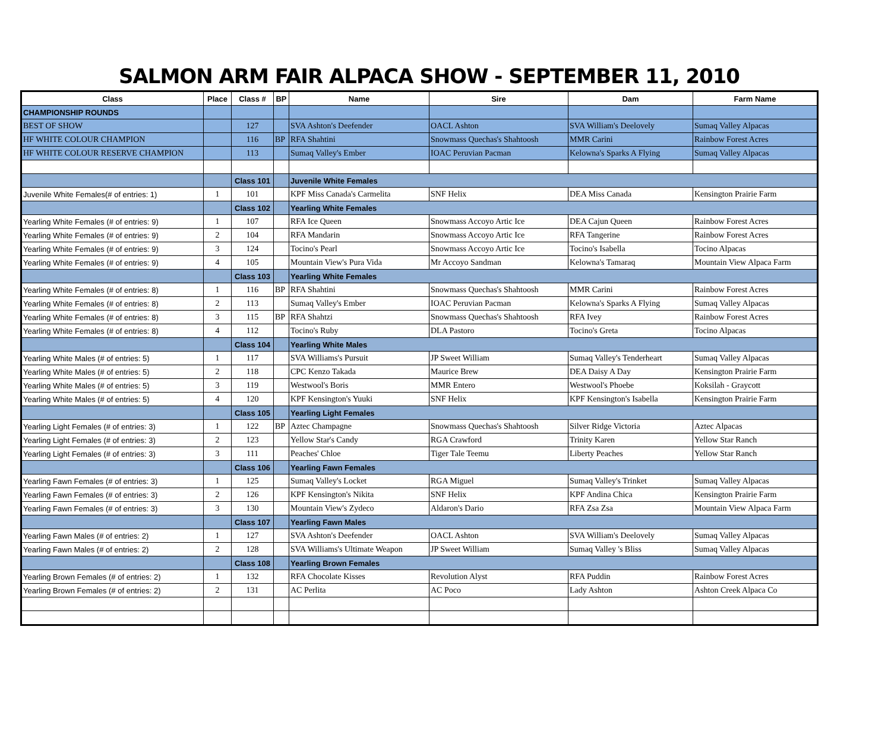SALMON ARM FAIR ALPACA SHOW - SEPTEMBER 11, 2010
| Class | Place | Class # | BP | Name | Sire | Dam | Farm Name |
| --- | --- | --- | --- | --- | --- | --- | --- |
| CHAMPIONSHIP ROUNDS | | | | | | | |
| BEST OF SHOW | | 127 | | SVA Ashton's Deefender | OACL Ashton | SVA William's Deelovely | Sumaq Valley Alpacas |
| HF WHITE COLOUR CHAMPION | | 116 | BP | RFA Shahtini | Snowmass Quechas's Shahtoosh | MMR Carini | Rainbow Forest Acres |
| HF WHITE COLOUR RESERVE CHAMPION | | 113 | | Sumaq Valley's Ember | IOAC Peruvian Pacman | Kelowna's Sparks A Flying | Sumaq Valley Alpacas |
| | | Class 101 | | Juvenile White Females | | | |
| Juvenile White Females(# of entries: 1) | 1 | 101 | | KPF Miss Canada's Carmelita | SNF Helix | DEA Miss Canada | Kensington Prairie Farm |
| | | Class 102 | | Yearling White Females | | | |
| Yearling White Females (# of entries: 9) | 1 | 107 | | RFA Ice Queen | Snowmass Accoyo Artic Ice | DEA Cajun Queen | Rainbow Forest Acres |
| Yearling White Females (# of entries: 9) | 2 | 104 | | RFA Mandarin | Snowmass Accoyo Artic Ice | RFA Tangerine | Rainbow Forest Acres |
| Yearling White Females (# of entries: 9) | 3 | 124 | | Tocino's Pearl | Snowmass Accoyo Artic Ice | Tocino's Isabella | Tocino Alpacas |
| Yearling White Females (# of entries: 9) | 4 | 105 | | Mountain View's Pura Vida | Mr Accoyo Sandman | Kelowna's Tamaraq | Mountain View Alpaca Farm |
| | | Class 103 | | Yearling White Females | | | |
| Yearling White Females (# of entries: 8) | 1 | 116 | BP | RFA Shahtini | Snowmass Quechas's Shahtoosh | MMR Carini | Rainbow Forest Acres |
| Yearling White Females (# of entries: 8) | 2 | 113 | | Sumaq Valley's Ember | IOAC Peruvian Pacman | Kelowna's Sparks A Flying | Sumaq Valley Alpacas |
| Yearling White Females (# of entries: 8) | 3 | 115 | BP | RFA Shahtzi | Snowmass Quechas's Shahtoosh | RFA Ivey | Rainbow Forest Acres |
| Yearling White Females (# of entries: 8) | 4 | 112 | | Tocino's Ruby | DLA Pastoro | Tocino's Greta | Tocino Alpacas |
| | | Class 104 | | Yearling White Males | | | |
| Yearling White Males (# of entries: 5) | 1 | 117 | | SVA Williams's Pursuit | JP Sweet William | Sumaq Valley's Tenderheart | Sumaq Valley Alpacas |
| Yearling White Males (# of entries: 5) | 2 | 118 | | CPC Kenzo Takada | Maurice Brew | DEA Daisy A Day | Kensington Prairie Farm |
| Yearling White Males (# of entries: 5) | 3 | 119 | | Westwool's Boris | MMR Entero | Westwool's Phoebe | Koksilah - Graycott |
| Yearling White Males (# of entries: 5) | 4 | 120 | | KPF Kensington's Yuuki | SNF Helix | KPF Kensington's Isabella | Kensington Prairie Farm |
| | | Class 105 | | Yearling Light Females | | | |
| Yearling Light Females (# of entries: 3) | 1 | 122 | BP | Aztec Champagne | Snowmass Quechas's Shahtoosh | Silver Ridge Victoria | Aztec Alpacas |
| Yearling Light Females (# of entries: 3) | 2 | 123 | | Yellow Star's Candy | RGA Crawford | Trinity Karen | Yellow Star Ranch |
| Yearling Light Females (# of entries: 3) | 3 | 111 | | Peaches' Chloe | Tiger Tale Teemu | Liberty Peaches | Yellow Star Ranch |
| | | Class 106 | | Yearling Fawn Females | | | |
| Yearling Fawn Females (# of entries: 3) | 1 | 125 | | Sumaq Valley's Locket | RGA Miguel | Sumaq Valley's Trinket | Sumaq Valley Alpacas |
| Yearling Fawn Females (# of entries: 3) | 2 | 126 | | KPF Kensington's Nikita | SNF Helix | KPF Andina Chica | Kensington Prairie Farm |
| Yearling Fawn Females (# of entries: 3) | 3 | 130 | | Mountain View's Zydeco | Aldaron's Dario | RFA Zsa Zsa | Mountain View Alpaca Farm |
| | | Class 107 | | Yearling Fawn Males | | | |
| Yearling Fawn Males (# of entries: 2) | 1 | 127 | | SVA Ashton's Deefender | OACL Ashton | SVA William's Deelovely | Sumaq Valley Alpacas |
| Yearling Fawn Males (# of entries: 2) | 2 | 128 | | SVA Williams's Ultimate Weapon | JP Sweet William | Sumaq Valley 's Bliss | Sumaq Valley Alpacas |
| | | Class 108 | | Yearling Brown Females | | | |
| Yearling Brown Females (# of entries: 2) | 1 | 132 | | RFA Chocolate Kisses | Revolution Alyst | RFA Puddin | Rainbow Forest Acres |
| Yearling Brown Females (# of entries: 2) | 2 | 131 | | AC Perlita | AC Poco | Lady Ashton | Ashton Creek Alpaca Co |